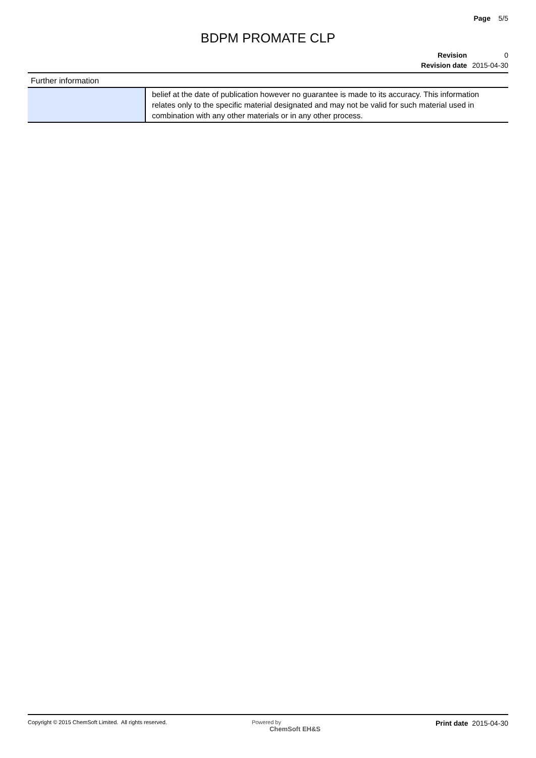Page 5/5
BDPM PROMATE CLP
| Revision | 0 |
| Revision date | 2015-04-30 |
Further information
| | belief at the date of publication however no guarantee is made to its accuracy. This information relates only to the specific material designated and may not be valid for such material used in combination with any other materials or in any other process. |
Copyright © 2015 ChemSoft Limited. All rights reserved.
Powered by
ChemSoft EH&S
Print date 2015-04-30